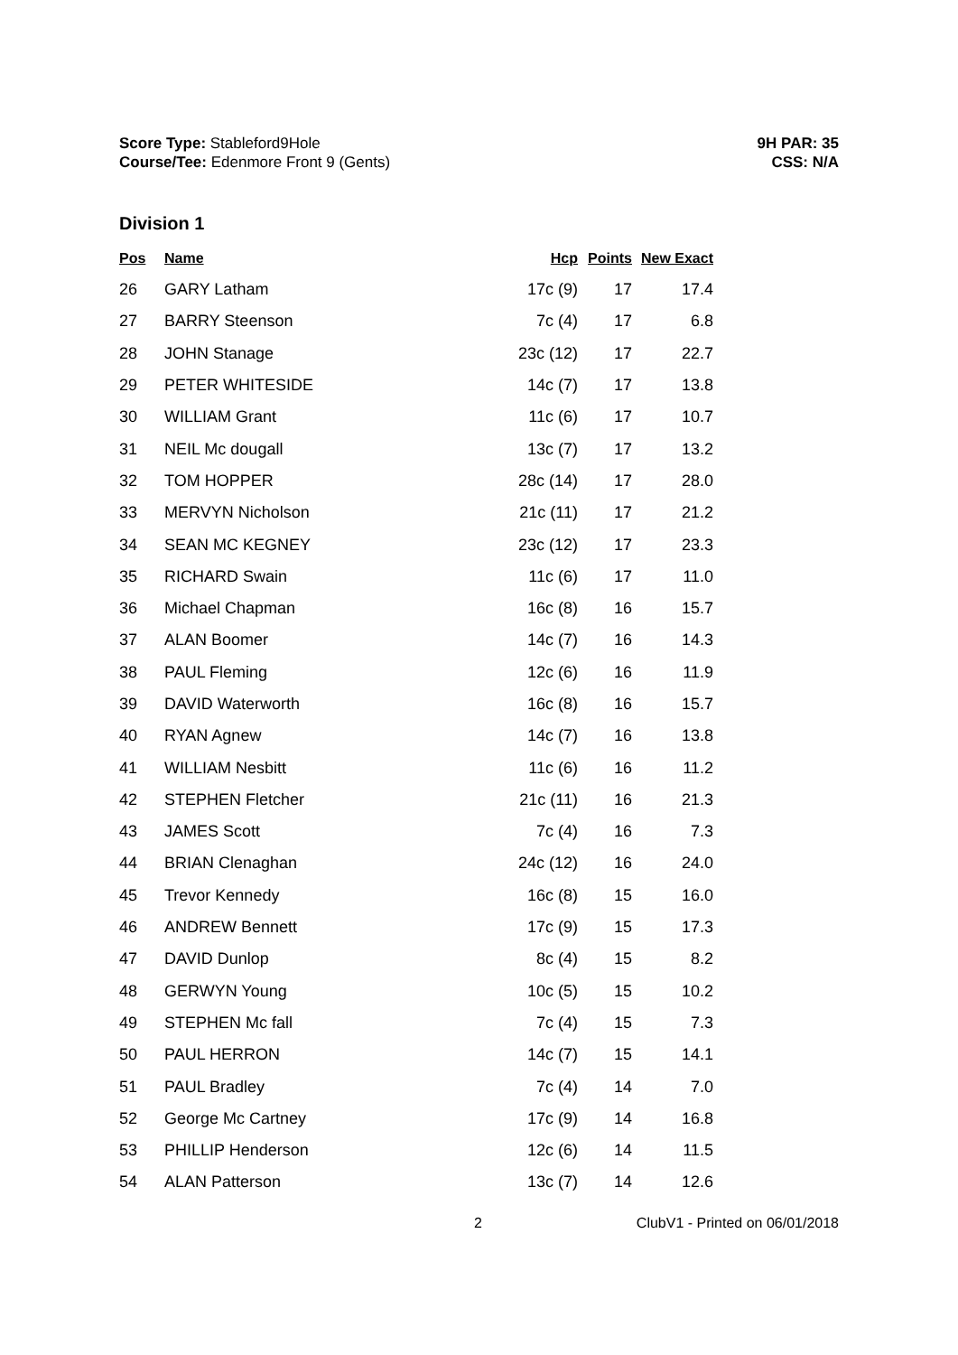Score Type: Stableford9Hole
Course/Tee: Edenmore Front 9 (Gents)
9H PAR: 35
CSS: N/A
Division 1
| Pos | Name | Hcp | Points | New Exact |
| --- | --- | --- | --- | --- |
| 26 | GARY Latham | 17c (9) | 17 | 17.4 |
| 27 | BARRY Steenson | 7c (4) | 17 | 6.8 |
| 28 | JOHN Stanage | 23c (12) | 17 | 22.7 |
| 29 | PETER WHITESIDE | 14c (7) | 17 | 13.8 |
| 30 | WILLIAM Grant | 11c (6) | 17 | 10.7 |
| 31 | NEIL Mc dougall | 13c (7) | 17 | 13.2 |
| 32 | TOM HOPPER | 28c (14) | 17 | 28.0 |
| 33 | MERVYN Nicholson | 21c (11) | 17 | 21.2 |
| 34 | SEAN MC KEGNEY | 23c (12) | 17 | 23.3 |
| 35 | RICHARD Swain | 11c (6) | 17 | 11.0 |
| 36 | Michael Chapman | 16c (8) | 16 | 15.7 |
| 37 | ALAN Boomer | 14c (7) | 16 | 14.3 |
| 38 | PAUL Fleming | 12c (6) | 16 | 11.9 |
| 39 | DAVID Waterworth | 16c (8) | 16 | 15.7 |
| 40 | RYAN Agnew | 14c (7) | 16 | 13.8 |
| 41 | WILLIAM Nesbitt | 11c (6) | 16 | 11.2 |
| 42 | STEPHEN Fletcher | 21c (11) | 16 | 21.3 |
| 43 | JAMES Scott | 7c (4) | 16 | 7.3 |
| 44 | BRIAN Clenaghan | 24c (12) | 16 | 24.0 |
| 45 | Trevor Kennedy | 16c (8) | 15 | 16.0 |
| 46 | ANDREW Bennett | 17c (9) | 15 | 17.3 |
| 47 | DAVID Dunlop | 8c (4) | 15 | 8.2 |
| 48 | GERWYN Young | 10c (5) | 15 | 10.2 |
| 49 | STEPHEN Mc fall | 7c (4) | 15 | 7.3 |
| 50 | PAUL HERRON | 14c (7) | 15 | 14.1 |
| 51 | PAUL Bradley | 7c (4) | 14 | 7.0 |
| 52 | George Mc Cartney | 17c (9) | 14 | 16.8 |
| 53 | PHILLIP Henderson | 12c (6) | 14 | 11.5 |
| 54 | ALAN Patterson | 13c (7) | 14 | 12.6 |
2 ClubV1 - Printed on 06/01/2018